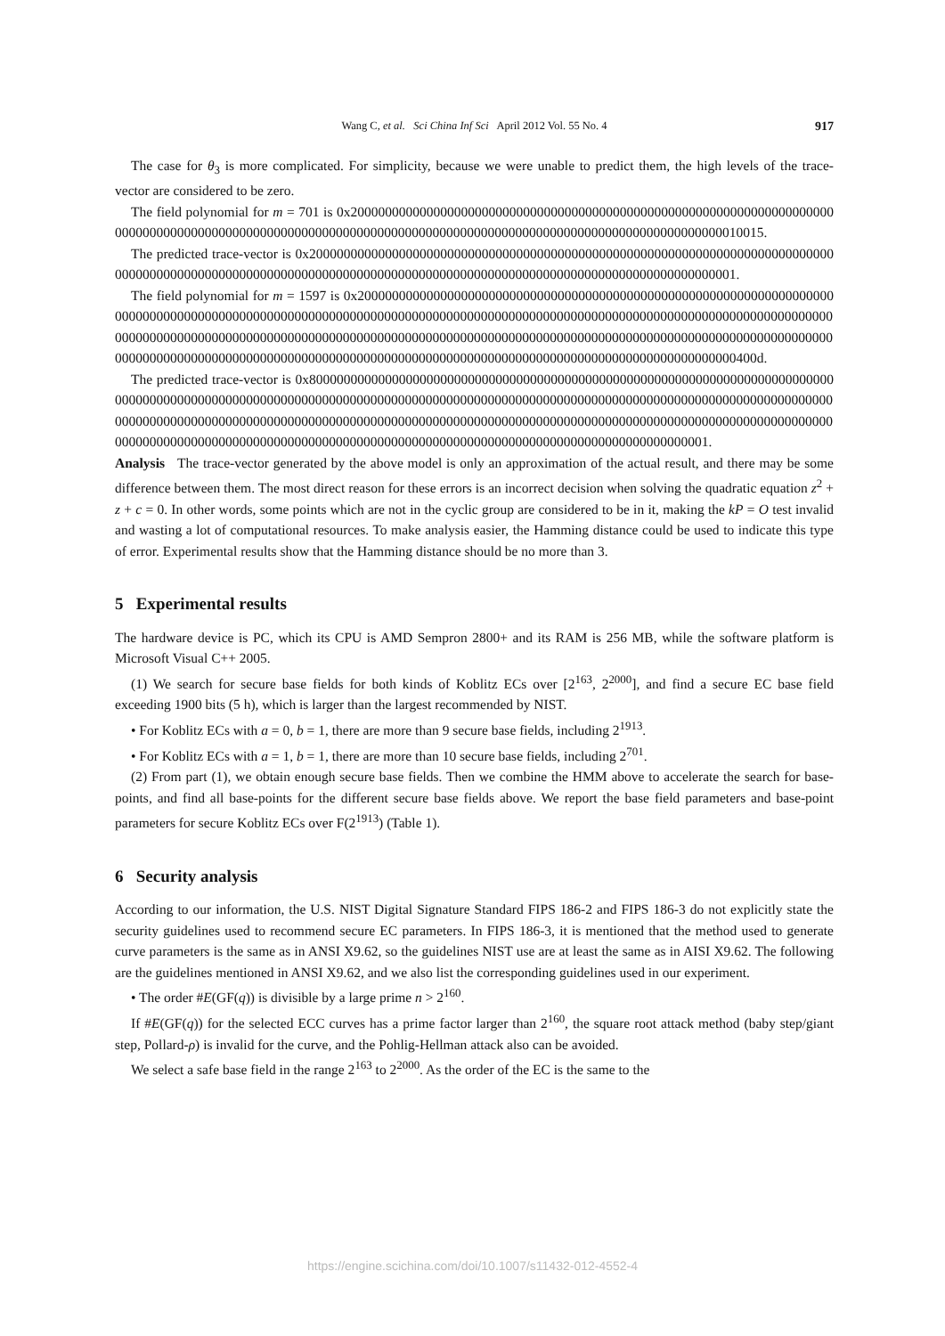Wang C, et al. Sci China Inf Sci April 2012 Vol. 55 No. 4 917
The case for θ<sub>3</sub> is more complicated. For simplicity, because we were unable to predict them, the high levels of the trace-vector are considered to be zero.
The field polynomial for m = 701 is 0x20000000000000000000000000000000000000000000000000000000000000000000000000000000000000000000000000000000000000000000000000000000000000000000000000000000000000010015.
The predicted trace-vector is 0x2000000000000000000000000000000000000000000000000000000000000000000000000000000000000000000000000000000000000000000000000000000000000000000000000000000000000000000001.
The field polynomial for m = 1597 is 0x2000000000000000000000000000000000000000000000000000000000000000000000000000000000000000000000000000000000000000000000000000000000000000000000000000000000000000000000000000000000000000000000000000000000000000000000000000000000000000000000000000000000000000000000000000000000000000000000000000000000000000000000000000000000000000000000000000000000000000000000000000000400d.
The predicted trace-vector is 0x8000000000000000000000000000000000000000000000000000000000000000000000000000000000000000000000000000000000000000000000000000000000000000000000000000000000000000000000000000000000000000000000000000000000000000000000000000000000000000000000000000000000000000000000000000000000000000000000000000000000000000000000000000000000000000000000000000000000000000000000000000000001.
Analysis The trace-vector generated by the above model is only an approximation of the actual result, and there may be some difference between them. The most direct reason for these errors is an incorrect decision when solving the quadratic equation z<sup>2</sup> + z + c = 0. In other words, some points which are not in the cyclic group are considered to be in it, making the kP = O test invalid and wasting a lot of computational resources. To make analysis easier, the Hamming distance could be used to indicate this type of error. Experimental results show that the Hamming distance should be no more than 3.
5 Experimental results
The hardware device is PC, which its CPU is AMD Sempron 2800+ and its RAM is 256 MB, while the software platform is Microsoft Visual C++ 2005.
(1) We search for secure base fields for both kinds of Koblitz ECs over [2<sup>163</sup>, 2<sup>2000</sup>], and find a secure EC base field exceeding 1900 bits (5 h), which is larger than the largest recommended by NIST.
• For Koblitz ECs with a = 0, b = 1, there are more than 9 secure base fields, including 2<sup>1913</sup>.
• For Koblitz ECs with a = 1, b = 1, there are more than 10 secure base fields, including 2<sup>701</sup>.
(2) From part (1), we obtain enough secure base fields. Then we combine the HMM above to accelerate the search for base-points, and find all base-points for the different secure base fields above. We report the base field parameters and base-point parameters for secure Koblitz ECs over F(2<sup>1913</sup>) (Table 1).
6 Security analysis
According to our information, the U.S. NIST Digital Signature Standard FIPS 186-2 and FIPS 186-3 do not explicitly state the security guidelines used to recommend secure EC parameters. In FIPS 186-3, it is mentioned that the method used to generate curve parameters is the same as in ANSI X9.62, so the guidelines NIST use are at least the same as in AISI X9.62. The following are the guidelines mentioned in ANSI X9.62, and we also list the corresponding guidelines used in our experiment.
• The order #E(GF(q)) is divisible by a large prime n > 2<sup>160</sup>.
If #E(GF(q)) for the selected ECC curves has a prime factor larger than 2<sup>160</sup>, the square root attack method (baby step/giant step, Pollard-ρ) is invalid for the curve, and the Pohlig-Hellman attack also can be avoided.
We select a safe base field in the range 2<sup>163</sup> to 2<sup>2000</sup>. As the order of the EC is the same to the
https://engine.scichina.com/doi/10.1007/s11432-012-4552-4